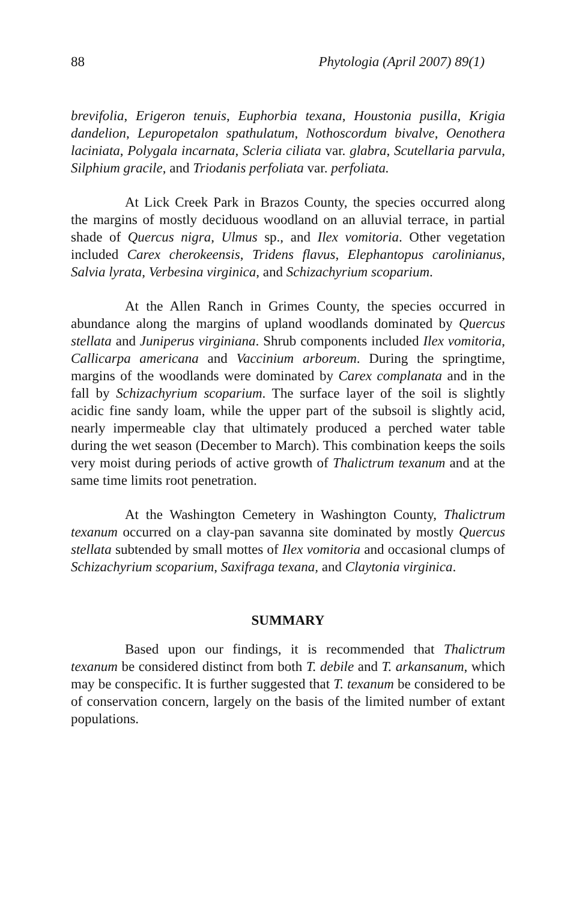88 Phytologia (April 2007) 89(1)
brevifolia, Erigeron tenuis, Euphorbia texana, Houstonia pusilla, Krigia dandelion, Lepuropetalon spathulatum, Nothoscordum bivalve, Oenothera laciniata, Polygala incarnata, Scleria ciliata var. glabra, Scutellaria parvula, Silphium gracile, and Triodanis perfoliata var. perfoliata.
At Lick Creek Park in Brazos County, the species occurred along the margins of mostly deciduous woodland on an alluvial terrace, in partial shade of Quercus nigra, Ulmus sp., and Ilex vomitoria. Other vegetation included Carex cherokeensis, Tridens flavus, Elephantopus carolinianus, Salvia lyrata, Verbesina virginica, and Schizachyrium scoparium.
At the Allen Ranch in Grimes County, the species occurred in abundance along the margins of upland woodlands dominated by Quercus stellata and Juniperus virginiana. Shrub components included Ilex vomitoria, Callicarpa americana and Vaccinium arboreum. During the springtime, margins of the woodlands were dominated by Carex complanata and in the fall by Schizachyrium scoparium. The surface layer of the soil is slightly acidic fine sandy loam, while the upper part of the subsoil is slightly acid, nearly impermeable clay that ultimately produced a perched water table during the wet season (December to March). This combination keeps the soils very moist during periods of active growth of Thalictrum texanum and at the same time limits root penetration.
At the Washington Cemetery in Washington County, Thalictrum texanum occurred on a clay-pan savanna site dominated by mostly Quercus stellata subtended by small mottes of Ilex vomitoria and occasional clumps of Schizachyrium scoparium, Saxifraga texana, and Claytonia virginica.
SUMMARY
Based upon our findings, it is recommended that Thalictrum texanum be considered distinct from both T. debile and T. arkansanum, which may be conspecific. It is further suggested that T. texanum be considered to be of conservation concern, largely on the basis of the limited number of extant populations.